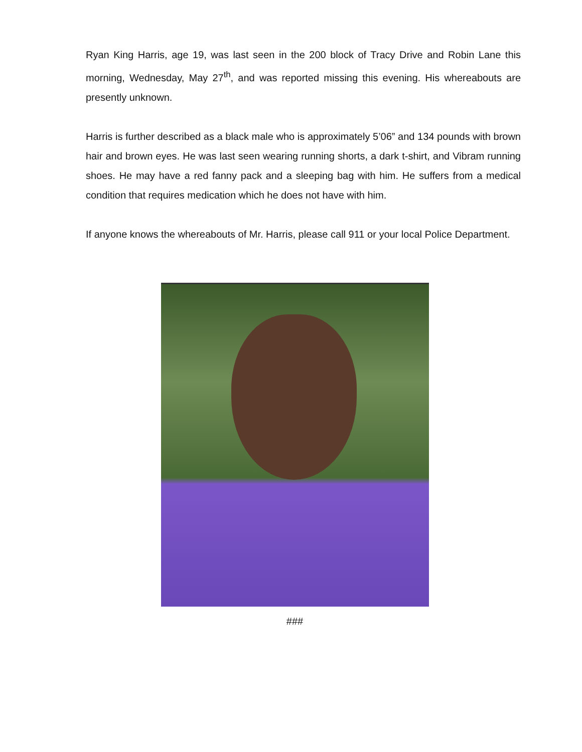Ryan King Harris, age 19, was last seen in the 200 block of Tracy Drive and Robin Lane this morning, Wednesday, May 27<sup>th</sup>, and was reported missing this evening. His whereabouts are presently unknown.
Harris is further described as a black male who is approximately 5’06” and 134 pounds with brown hair and brown eyes. He was last seen wearing running shorts, a dark t-shirt, and Vibram running shoes. He may have a red fanny pack and a sleeping bag with him. He suffers from a medical condition that requires medication which he does not have with him.
If anyone knows the whereabouts of Mr. Harris, please call 911 or your local Police Department.
###